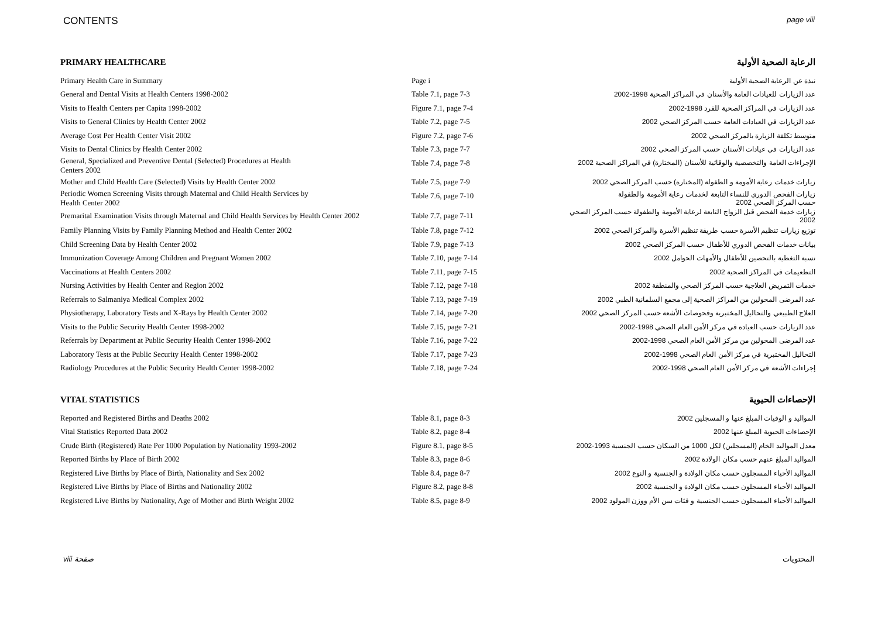CONTENTS page viii
| PRIMARY HEALTHCARE | | الرعاية الصحية الأولية |
| --- | --- | --- |
| Primary Health Care in Summary | Page i | نبذة عن الرعاية الصحية الأولية |
| General and Dental Visits at Health Centers 1998-2002 | Table 7.1, page 7-3 | عدد الزيارات للعيادات العامة والأسنان في المراكز الصحية 1998-2002 |
| Visits to Health Centers per Capita 1998-2002 | Figure 7.1, page 7-4 | عدد الزيارات في المراكز الصحية للفرد 1998-2002 |
| Visits to General Clinics by Health Center 2002 | Table 7.2, page 7-5 | عدد الزيارات في العيادات العامة حسب المركز الصحي 2002 |
| Average Cost Per Health Center Visit 2002 | Figure 7.2, page 7-6 | متوسط تكلفة الزيارة بالمركز الصحي 2002 |
| Visits to Dental Clinics by Health Center 2002 | Table 7.3, page 7-7 | عدد الزيارات في عيادات الأسنان حسب المركز الصحي 2002 |
| General, Specialized and Preventive Dental (Selected) Procedures at Health Centers 2002 | Table 7.4, page 7-8 | الإجراءات العامة والتخصصية والوقائية للأسنان (المختارة) في المراكز الصحية 2002 |
| Mother and Child Health Care (Selected) Visits by Health Center 2002 | Table 7.5, page 7-9 | زيارات خدمات رعاية الأمومة و الطفولة (المختارة) حسب المركز الصحي 2002 |
| Periodic Women Screening Visits through Maternal and Child Health Services by Health Center 2002 | Table 7.6, page 7-10 | زيارات الفحص الدوري للنساء التابعة لخدمات رعاية الأمومة والطفولة حسب المركز الصحي 2002 |
| Premarital Examination Visits through Maternal and Child Health Services by Health Center 2002 | Table 7.7, page 7-11 | زيارات خدمة الفحص قبل الزواج التابعة لرعاية الأمومة والطفولة حسب المركز الصحي 2002 |
| Family Planning Visits by Family Planning Method and Health Center 2002 | Table 7.8, page 7-12 | توزيع زيارات تنظيم الأسرة حسب طريقة تنظيم الأسرة والمركز الصحي 2002 |
| Child Screening Data by Health Center 2002 | Table 7.9, page 7-13 | بيانات خدمات الفحص الدوري للأطفال حسب المركز الصحي 2002 |
| Immunization Coverage Among Children and Pregnant Women 2002 | Table 7.10, page 7-14 | نسبة التغطية بالتحصين للأطفال والأمهات الحوامل 2002 |
| Vaccinations at Health Centers 2002 | Table 7.11, page 7-15 | التطعيمات في المراكز الصحية 2002 |
| Nursing Activities by Health Center and Region 2002 | Table 7.12, page 7-18 | خدمات التمريض العلاجية حسب المركز الصحي والمنطقة 2002 |
| Referrals to Salmaniya Medical Complex 2002 | Table 7.13, page 7-19 | عدد المرضى المحولين من المراكز الصحية إلى مجمع السلمانية الطبي 2002 |
| Physiotherapy, Laboratory Tests and X-Rays by Health Center 2002 | Table 7.14, page 7-20 | العلاج الطبيعي والتحاليل المختبرية وفحوصات الأشعة حسب المركز الصحي 2002 |
| Visits to the Public Security Health Center 1998-2002 | Table 7.15, page 7-21 | عدد الزيارات حسب العيادة في مركز الأمن العام الصحي 1998-2002 |
| Referrals by Department at Public Security Health Center 1998-2002 | Table 7.16, page 7-22 | عدد المرضى المحولين من مركز الأمن العام الصحي 1998-2002 |
| Laboratory Tests at the Public Security Health Center 1998-2002 | Table 7.17, page 7-23 | التحاليل المختبرية في مركز الأمن العام الصحي 1998-2002 |
| Radiology Procedures at the Public Security Health Center 1998-2002 | Table 7.18, page 7-24 | إجراءات الأشعة في مركز الأمن العام الصحي 1998-2002 |
| VITAL STATISTICS | | الإحصاءات الحيوية |
| Reported and Registered Births and Deaths 2002 | Table 8.1, page 8-3 | المواليد و الوفيات المبلغ عنها و المسجلين 2002 |
| Vital Statistics Reported Data 2002 | Table 8.2, page 8-4 | الإحصاءات الحيوية المبلغ عنها 2002 |
| Crude Birth (Registered) Rate Per 1000 Population by Nationality 1993-2002 | Figure 8.1, page 8-5 | معدل المواليد الخام (المسجلين) لكل 1000 من السكان حسب الجنسية 1993-2002 |
| Reported Births by Place of Birth 2002 | Table 8.3, page 8-6 | المواليد المبلغ عنهم حسب مكان الولادة 2002 |
| Registered Live Births by Place of Birth, Nationality and Sex 2002 | Table 8.4, page 8-7 | المواليد الأحياء المسجلون حسب مكان الولادة و الجنسية و النوع 2002 |
| Registered Live Births by Place of Births and Nationality 2002 | Figure 8.2, page 8-8 | المواليد الأحياء المسجلون حسب مكان الولادة و الجنسية 2002 |
| Registered Live Births by Nationality, Age of Mother and Birth Weight 2002 | Table 8.5, page 8-9 | المواليد الأحياء المسجلون حسب الجنسية و فئات سن الأم ووزن المولود 2002 |
viii صفحة المحتويات